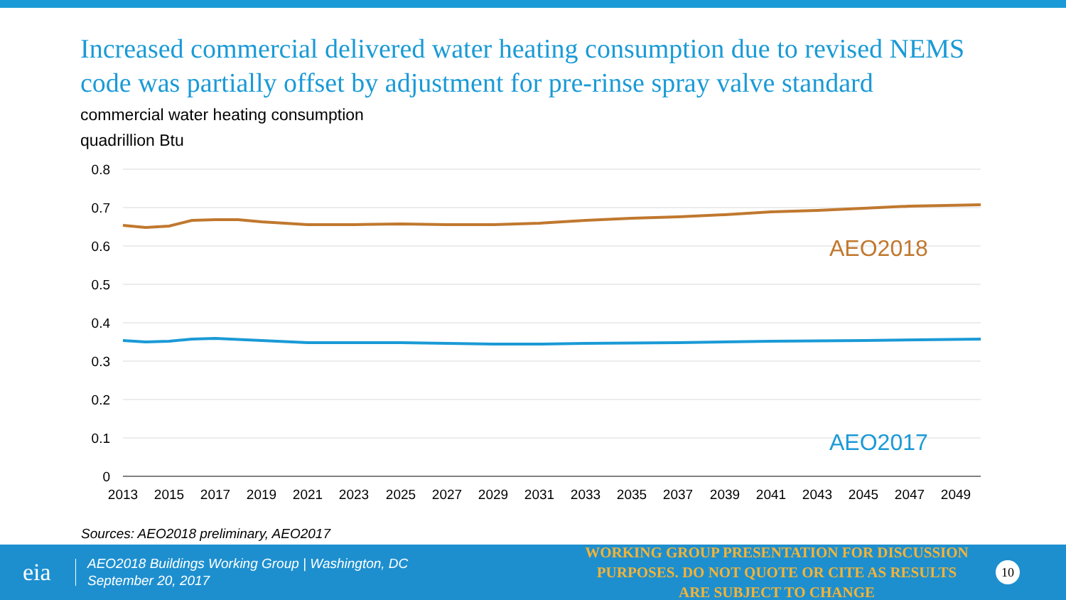Increased commercial delivered water heating consumption due to revised NEMS code was partially offset by adjustment for pre-rinse spray valve standard
commercial water heating consumption
quadrillion Btu
0.8
0.7
0.6
0.5
0.4
0.3
0.2
0.1
0
2013
2015
2017
2019
2021
2023
2025
2027
2029
2031
2033
2035
2037
2039
2041
2043
2045
2047
2049
AEO2018
AEO2017
Sources: AEO2018 preliminary, AEO2017
eia
AEO2018 Buildings Working Group | Washington, DC
September 20, 2017
WORKING GROUP PRESENTATION FOR DISCUSSION PURPOSES. DO NOT QUOTE OR CITE AS RESULTS ARE SUBJECT TO CHANGE
10